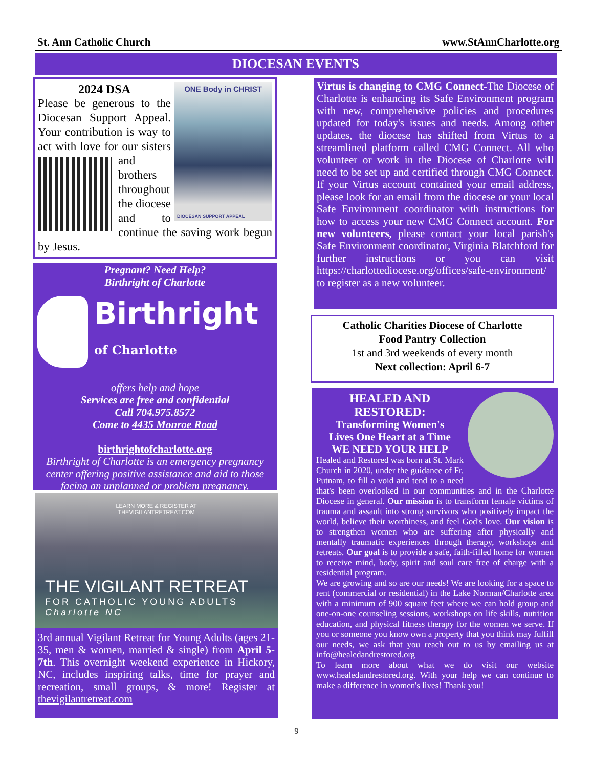St. Ann Catholic Church www.StAnnCharlotte.org
DIOCESAN EVENTS
ONE Body in CHRIST
DIOCESAN SUPPORT APPEAL
2024 DSA
Please be generous to the Diocesan Support Appeal. Your contribution is way to act with love for our sisters and brothers throughout the diocese and to continue the saving work begun by Jesus.
Pregnant? Need Help?
Birthright of Charlotte
Birthright
of Charlotte
offers help and hope
Services are free and confidential
Call 704.975.8572
Come to 4435 Monroe Road
birthrightofcharlotte.org
Birthright of Charlotte is an emergency pregnancy center offering positive assistance and aid to those facing an unplanned or problem pregnancy.
LEARN MORE & REGISTER AT
THEVIGILANTRETREAT.COM
THE VIGILANT RETREAT
FOR CATHOLIC YOUNG ADULTS Charlotte NC
3rd annual Vigilant Retreat for Young Adults (ages 21-35, men & women, married & single) from April 5-7th. This overnight weekend experience in Hickory, NC, includes inspiring talks, time for prayer and recreation, small groups, & more! Register at thevigilantretreat.com
Virtus is changing to CMG Connect-The Diocese of Charlotte is enhancing its Safe Environment program with new, comprehensive policies and procedures updated for today's issues and needs. Among other updates, the diocese has shifted from Virtus to a streamlined platform called CMG Connect. All who volunteer or work in the Diocese of Charlotte will need to be set up and certified through CMG Connect. If your Virtus account contained your email address, please look for an email from the diocese or your local Safe Environment coordinator with instructions for how to access your new CMG Connect account. For new volunteers, please contact your local parish's Safe Environment coordinator, Virginia Blatchford for further instructions or you can visit https://charlottediocese.org/offices/safe-environment/ to register as a new volunteer.
Catholic Charities Diocese of Charlotte
Food Pantry Collection
1st and 3rd weekends of every month
Next collection: April 6-7
HEALED AND
RESTORED:
Transforming Women's
Lives One Heart at a Time
WE NEED YOUR HELP
Healed and Restored was born at St. Mark Church in 2020, under the guidance of Fr. Putnam, to fill a void and tend to a need that's been overlooked in our communities and in the Charlotte Diocese in general. Our mission is to transform female victims of trauma and assault into strong survivors who positively impact the world, believe their worthiness, and feel God's love. Our vision is to strengthen women who are suffering after physically and mentally traumatic experiences through therapy, workshops and retreats. Our goal is to provide a safe, faith-filled home for women to receive mind, body, spirit and soul care free of charge with a residential program.
We are growing and so are our needs! We are looking for a space to rent (commercial or residential) in the Lake Norman/Charlotte area with a minimum of 900 square feet where we can hold group and one-on-one counseling sessions, workshops on life skills, nutrition education, and physical fitness therapy for the women we serve. If you or someone you know own a property that you think may fulfill our needs, we ask that you reach out to us by emailing us at info@healedandrestored.org
To learn more about what we do visit our website www.healedandrestored.org. With your help we can continue to make a difference in women's lives! Thank you!
9